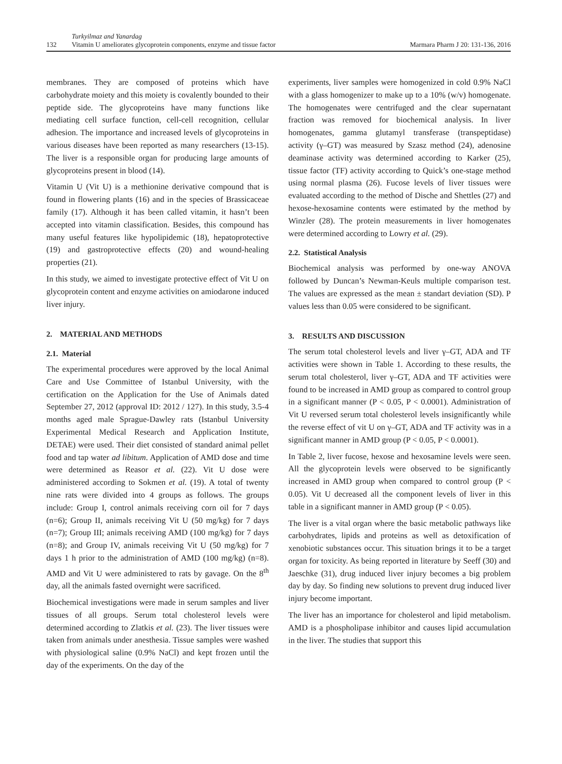132
Turkyilmaz and Yanardag
Vitamin U ameliorates glycoprotein components, enzyme and tissue factor
Marmara Pharm J 20: 131-136, 2016
membranes. They are composed of proteins which have carbohydrate moiety and this moiety is covalently bounded to their peptide side. The glycoproteins have many functions like mediating cell surface function, cell-cell recognition, cellular adhesion. The importance and increased levels of glycoproteins in various diseases have been reported as many researchers (13-15). The liver is a responsible organ for producing large amounts of glycoproteins present in blood (14).
Vitamin U (Vit U) is a methionine derivative compound that is found in flowering plants (16) and in the species of Brassicaceae family (17). Although it has been called vitamin, it hasn’t been accepted into vitamin classification. Besides, this compound has many useful features like hypolipidemic (18), hepatoprotective (19) and gastroprotective effects (20) and wound-healing properties (21).
In this study, we aimed to investigate protective effect of Vit U on glycoprotein content and enzyme activities on amiodarone induced liver injury.
2. MATERIAL AND METHODS
2.1. Material
The experimental procedures were approved by the local Animal Care and Use Committee of Istanbul University, with the certification on the Application for the Use of Animals dated September 27, 2012 (approval ID: 2012 / 127). In this study, 3.5-4 months aged male Sprague-Dawley rats (Istanbul University Experimental Medical Research and Application Institute, DETAE) were used. Their diet consisted of standard animal pellet food and tap water ad libitum. Application of AMD dose and time were determined as Reasor et al. (22). Vit U dose were administered according to Sokmen et al. (19). A total of twenty nine rats were divided into 4 groups as follows. The groups include: Group I, control animals receiving corn oil for 7 days (n=6); Group II, animals receiving Vit U (50 mg/kg) for 7 days (n=7); Group III; animals receiving AMD (100 mg/kg) for 7 days (n=8); and Group IV, animals receiving Vit U (50 mg/kg) for 7 days 1 h prior to the administration of AMD (100 mg/kg) (n=8). AMD and Vit U were administered to rats by gavage. On the 8<sup>th</sup> day, all the animals fasted overnight were sacrificed.
Biochemical investigations were made in serum samples and liver tissues of all groups. Serum total cholesterol levels were determined according to Zlatkis et al. (23). The liver tissues were taken from animals under anesthesia. Tissue samples were washed with physiological saline (0.9% NaCl) and kept frozen until the day of the experiments. On the day of the
experiments, liver samples were homogenized in cold 0.9% NaCl with a glass homogenizer to make up to a 10% (w/v) homogenate. The homogenates were centrifuged and the clear supernatant fraction was removed for biochemical analysis. In liver homogenates, gamma glutamyl transferase (transpeptidase) activity (γ–GT) was measured by Szasz method (24), adenosine deaminase activity was determined according to Karker (25), tissue factor (TF) activity according to Quick’s one-stage method using normal plasma (26). Fucose levels of liver tissues were evaluated according to the method of Dische and Shettles (27) and hexose-hexosamine contents were estimated by the method by Winzler (28). The protein measurements in liver homogenates were determined according to Lowry et al. (29).
2.2. Statistical Analysis
Biochemical analysis was performed by one-way ANOVA followed by Duncan’s Newman-Keuls multiple comparison test. The values are expressed as the mean ± standart deviation (SD). P values less than 0.05 were considered to be significant.
3. RESULTS AND DISCUSSION
The serum total cholesterol levels and liver γ–GT, ADA and TF activities were shown in Table 1. According to these results, the serum total cholesterol, liver γ–GT, ADA and TF activities were found to be increased in AMD group as compared to control group in a significant manner (P < 0.05, P < 0.0001). Administration of Vit U reversed serum total cholesterol levels insignificantly while the reverse effect of vit U on γ–GT, ADA and TF activity was in a significant manner in AMD group (P < 0.05, P < 0.0001).
In Table 2, liver fucose, hexose and hexosamine levels were seen. All the glycoprotein levels were observed to be significantly increased in AMD group when compared to control group (P < 0.05). Vit U decreased all the component levels of liver in this table in a significant manner in AMD group (P < 0.05).
The liver is a vital organ where the basic metabolic pathways like carbohydrates, lipids and proteins as well as detoxification of xenobiotic substances occur. This situation brings it to be a target organ for toxicity. As being reported in literature by Seeff (30) and Jaeschke (31), drug induced liver injury becomes a big problem day by day. So finding new solutions to prevent drug induced liver injury become important.
The liver has an importance for cholesterol and lipid metabolism. AMD is a phospholipase inhibitor and causes lipid accumulation in the liver. The studies that support this